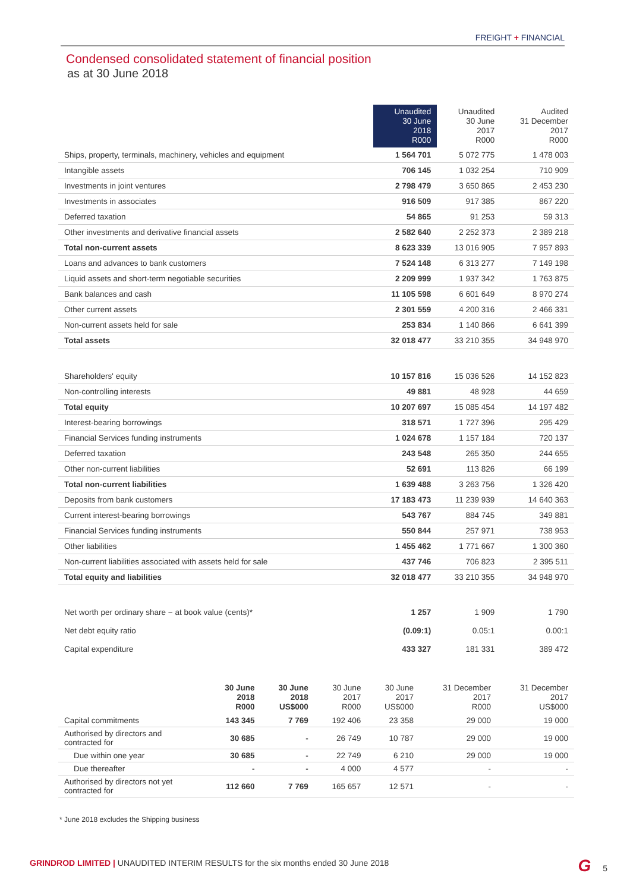FREIGHT + FINANCIAL
Condensed consolidated statement of financial position
as at 30 June 2018
| | Unaudited 30 June 2018 R000 | Unaudited 30 June 2017 R000 | Audited 31 December 2017 R000 |
| --- | --- | --- | --- |
| Ships, property, terminals, machinery, vehicles and equipment | 1 564 701 | 5 072 775 | 1 478 003 |
| Intangible assets | 706 145 | 1 032 254 | 710 909 |
| Investments in joint ventures | 2 798 479 | 3 650 865 | 2 453 230 |
| Investments in associates | 916 509 | 917 385 | 867 220 |
| Deferred taxation | 54 865 | 91 253 | 59 313 |
| Other investments and derivative financial assets | 2 582 640 | 2 252 373 | 2 389 218 |
| Total non-current assets | 8 623 339 | 13 016 905 | 7 957 893 |
| Loans and advances to bank customers | 7 524 148 | 6 313 277 | 7 149 198 |
| Liquid assets and short-term negotiable securities | 2 209 999 | 1 937 342 | 1 763 875 |
| Bank balances and cash | 11 105 598 | 6 601 649 | 8 970 274 |
| Other current assets | 2 301 559 | 4 200 316 | 2 466 331 |
| Non-current assets held for sale | 253 834 | 1 140 866 | 6 641 399 |
| Total assets | 32 018 477 | 33 210 355 | 34 948 970 |
| Shareholders' equity | 10 157 816 | 15 036 526 | 14 152 823 |
| Non-controlling interests | 49 881 | 48 928 | 44 659 |
| Total equity | 10 207 697 | 15 085 454 | 14 197 482 |
| Interest-bearing borrowings | 318 571 | 1 727 396 | 295 429 |
| Financial Services funding instruments | 1 024 678 | 1 157 184 | 720 137 |
| Deferred taxation | 243 548 | 265 350 | 244 655 |
| Other non-current liabilities | 52 691 | 113 826 | 66 199 |
| Total non-current liabilities | 1 639 488 | 3 263 756 | 1 326 420 |
| Deposits from bank customers | 17 183 473 | 11 239 939 | 14 640 363 |
| Current interest-bearing borrowings | 543 767 | 884 745 | 349 881 |
| Financial Services funding instruments | 550 844 | 257 971 | 738 953 |
| Other liabilities | 1 455 462 | 1 771 667 | 1 300 360 |
| Non-current liabilities associated with assets held for sale | 437 746 | 706 823 | 2 395 511 |
| Total equity and liabilities | 32 018 477 | 33 210 355 | 34 948 970 |
| Net worth per ordinary share − at book value (cents)* | 1 257 | 1 909 | 1 790 |
| Net debt equity ratio | (0.09:1) | 0.05:1 | 0.00:1 |
| Capital expenditure | 433 327 | 181 331 | 389 472 |
| | 30 June 2018 R000 | 30 June 2018 US$000 | 30 June 2017 R000 | 30 June 2017 US$000 | 31 December 2017 R000 | 31 December 2017 US$000 |
| --- | --- | --- | --- | --- | --- | --- |
| Capital commitments | 143 345 | 7 769 | 192 406 | 23 358 | 29 000 | 19 000 |
| Authorised by directors and contracted for | 30 685 | - | 26 749 | 10 787 | 29 000 | 19 000 |
| Due within one year | 30 685 | - | 22 749 | 6 210 | 29 000 | 19 000 |
| Due thereafter | - | - | 4 000 | 4 577 | - | - |
| Authorised by directors not yet contracted for | 112 660 | 7 769 | 165 657 | 12 571 | - | - |
* June 2018 excludes the Shipping business
GRINDROD LIMITED | UNAUDITED INTERIM RESULTS for the six months ended 30 June 2018
G 5